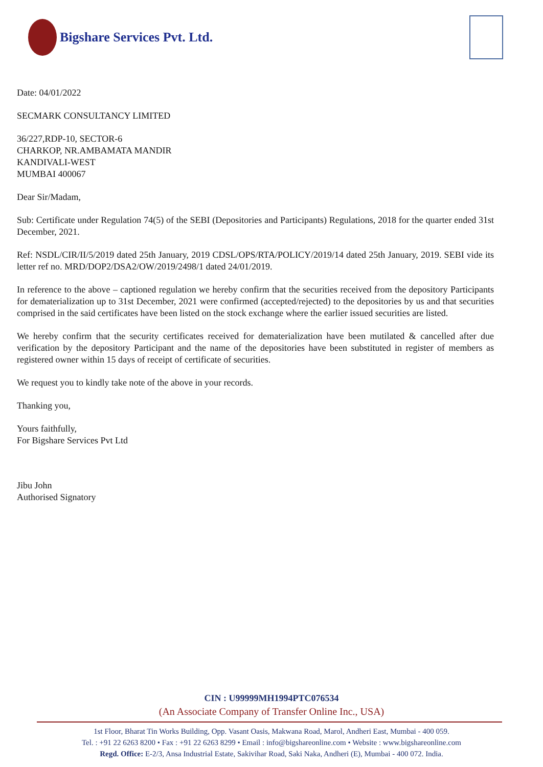Bigshare Services Pvt. Ltd.
Date: 04/01/2022
SECMARK CONSULTANCY LIMITED
36/227,RDP-10, SECTOR-6
CHARKOP, NR.AMBAMATA MANDIR
KANDIVALI-WEST
MUMBAI 400067
Dear Sir/Madam,
Sub: Certificate under Regulation 74(5) of the SEBI (Depositories and Participants) Regulations, 2018 for the quarter ended 31st December, 2021.
Ref: NSDL/CIR/II/5/2019 dated 25th January, 2019 CDSL/OPS/RTA/POLICY/2019/14 dated 25th January, 2019. SEBI vide its letter ref no. MRD/DOP2/DSA2/OW/2019/2498/1 dated 24/01/2019.
In reference to the above – captioned regulation we hereby confirm that the securities received from the depository Participants for dematerialization up to 31st December, 2021 were confirmed (accepted/rejected) to the depositories by us and that securities comprised in the said certificates have been listed on the stock exchange where the earlier issued securities are listed.
We hereby confirm that the security certificates received for dematerialization have been mutilated & cancelled after due verification by the depository Participant and the name of the depositories have been substituted in register of members as registered owner within 15 days of receipt of certificate of securities.
We request you to kindly take note of the above in your records.
Thanking you,
Yours faithfully,
For Bigshare Services Pvt Ltd
Jibu John
Authorised Signatory
CIN : U99999MH1994PTC076534
(An Associate Company of Transfer Online Inc., USA)
1st Floor, Bharat Tin Works Building, Opp. Vasant Oasis, Makwana Road, Marol, Andheri East, Mumbai - 400 059.
Tel. : +91 22 6263 8200 • Fax : +91 22 6263 8299 • Email : info@bigshareonline.com • Website : www.bigshareonline.com
Regd. Office: E-2/3, Ansa Industrial Estate, Sakivihar Road, Saki Naka, Andheri (E), Mumbai - 400 072. India.